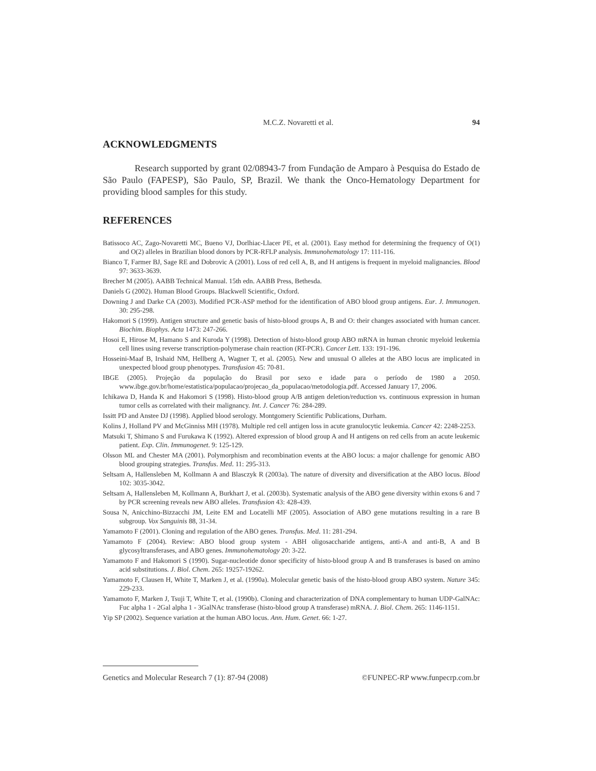M.C.Z. Novaretti et al. 94
ACKNOWLEDGMENTS
Research supported by grant 02/08943-7 from Fundação de Amparo à Pesquisa do Estado de São Paulo (FAPESP), São Paulo, SP, Brazil. We thank the Onco-Hematology Department for providing blood samples for this study.
REFERENCES
Batissoco AC, Zago-Novaretti MC, Bueno VJ, Dorlhiac-Llacer PE, et al. (2001). Easy method for determining the frequency of O(1) and O(2) alleles in Brazilian blood donors by PCR-RFLP analysis. Immunohematology 17: 111-116.
Bianco T, Farmer BJ, Sage RE and Dobrovic A (2001). Loss of red cell A, B, and H antigens is frequent in myeloid malignancies. Blood 97: 3633-3639.
Brecher M (2005). AABB Technical Manual. 15th edn. AABB Press, Bethesda.
Daniels G (2002). Human Blood Groups. Blackwell Scientific, Oxford.
Downing J and Darke CA (2003). Modified PCR-ASP method for the identification of ABO blood group antigens. Eur. J. Immunogen. 30: 295-298.
Hakomori S (1999). Antigen structure and genetic basis of histo-blood groups A, B and O: their changes associated with human cancer. Biochim. Biophys. Acta 1473: 247-266.
Hosoi E, Hirose M, Hamano S and Kuroda Y (1998). Detection of histo-blood group ABO mRNA in human chronic myeloid leukemia cell lines using reverse transcription-polymerase chain reaction (RT-PCR). Cancer Lett. 133: 191-196.
Hosseini-Maaf B, Irshaid NM, Hellberg A, Wagner T, et al. (2005). New and unusual O alleles at the ABO locus are implicated in unexpected blood group phenotypes. Transfusion 45: 70-81.
IBGE (2005). Projeção da população do Brasil por sexo e idade para o período de 1980 a 2050. www.ibge.gov.br/home/estatistica/populacao/projecao_da_populacao/metodologia.pdf. Accessed January 17, 2006.
Ichikawa D, Handa K and Hakomori S (1998). Histo-blood group A/B antigen deletion/reduction vs. continuous expression in human tumor cells as correlated with their malignancy. Int. J. Cancer 76: 284-289.
Issitt PD and Anstee DJ (1998). Applied blood serology. Montgomery Scientific Publications, Durham.
Kolins J, Holland PV and McGinniss MH (1978). Multiple red cell antigen loss in acute granulocytic leukemia. Cancer 42: 2248-2253.
Matsuki T, Shimano S and Furukawa K (1992). Altered expression of blood group A and H antigens on red cells from an acute leukemic patient. Exp. Clin. Immunogenet. 9: 125-129.
Olsson ML and Chester MA (2001). Polymorphism and recombination events at the ABO locus: a major challenge for genomic ABO blood grouping strategies. Transfus. Med. 11: 295-313.
Seltsam A, Hallensleben M, Kollmann A and Blasczyk R (2003a). The nature of diversity and diversification at the ABO locus. Blood 102: 3035-3042.
Seltsam A, Hallensleben M, Kollmann A, Burkhart J, et al. (2003b). Systematic analysis of the ABO gene diversity within exons 6 and 7 by PCR screening reveals new ABO alleles. Transfusion 43: 428-439.
Sousa N, Anicchino-Bizzacchi JM, Leite EM and Locatelli MF (2005). Association of ABO gene mutations resulting in a rare B subgroup. Vox Sanguinis 88, 31-34.
Yamamoto F (2001). Cloning and regulation of the ABO genes. Transfus. Med. 11: 281-294.
Yamamoto F (2004). Review: ABO blood group system - ABH oligosaccharide antigens, anti-A and anti-B, A and B glycosyltransferases, and ABO genes. Immunohematology 20: 3-22.
Yamamoto F and Hakomori S (1990). Sugar-nucleotide donor specificity of histo-blood group A and B transferases is based on amino acid substitutions. J. Biol. Chem. 265: 19257-19262.
Yamamoto F, Clausen H, White T, Marken J, et al. (1990a). Molecular genetic basis of the histo-blood group ABO system. Nature 345: 229-233.
Yamamoto F, Marken J, Tsuji T, White T, et al. (1990b). Cloning and characterization of DNA complementary to human UDP-GalNAc: Fuc alpha 1 - 2Gal alpha 1 - 3GalNAc transferase (histo-blood group A transferase) mRNA. J. Biol. Chem. 265: 1146-1151.
Yip SP (2002). Sequence variation at the human ABO locus. Ann. Hum. Genet. 66: 1-27.
Genetics and Molecular Research 7 (1): 87-94 (2008) ©FUNPEC-RP www.funpecrp.com.br